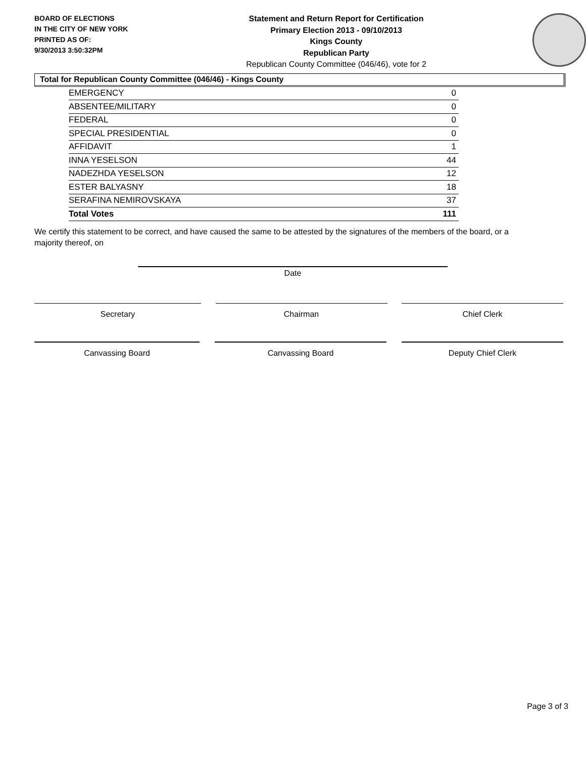BOARD OF ELECTIONS
IN THE CITY OF NEW YORK
PRINTED AS OF:
9/30/2013 3:50:32PM
Statement and Return Report for Certification
Primary Election 2013 - 09/10/2013
Kings County
Republican Party
Republican County Committee (046/46), vote for 2
Total for Republican County Committee (046/46) - Kings County
| EMERGENCY | 0 |
| ABSENTEE/MILITARY | 0 |
| FEDERAL | 0 |
| SPECIAL PRESIDENTIAL | 0 |
| AFFIDAVIT | 1 |
| INNA YESELSON | 44 |
| NADEZHDA YESELSON | 12 |
| ESTER BALYASNY | 18 |
| SERAFINA NEMIROVSKAYA | 37 |
| Total Votes | 111 |
We certify this statement to be correct, and have caused the same to be attested by the signatures of the members of the board, or a majority thereof, on
Date
Secretary Chairman Chief Clerk
Canvassing Board Canvassing Board Deputy Chief Clerk
Page 3 of 3